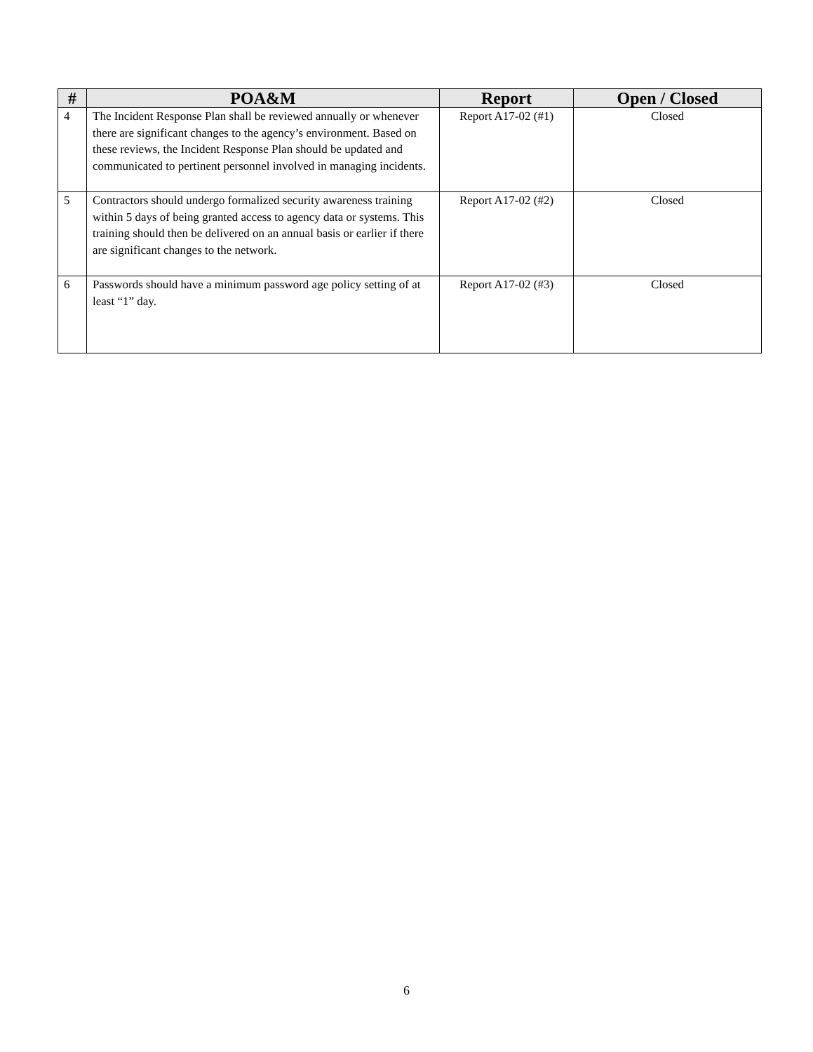| # | POA&M | Report | Open / Closed |
| --- | --- | --- | --- |
| 4 | The Incident Response Plan shall be reviewed annually or whenever there are significant changes to the agency’s environment. Based on these reviews, the Incident Response Plan should be updated and communicated to pertinent personnel involved in managing incidents. | Report A17-02 (#1) | Closed |
| 5 | Contractors should undergo formalized security awareness training within 5 days of being granted access to agency data or systems. This training should then be delivered on an annual basis or earlier if there are significant changes to the network. | Report A17-02 (#2) | Closed |
| 6 | Passwords should have a minimum password age policy setting of at least “1” day. | Report A17-02 (#3) | Closed |
6